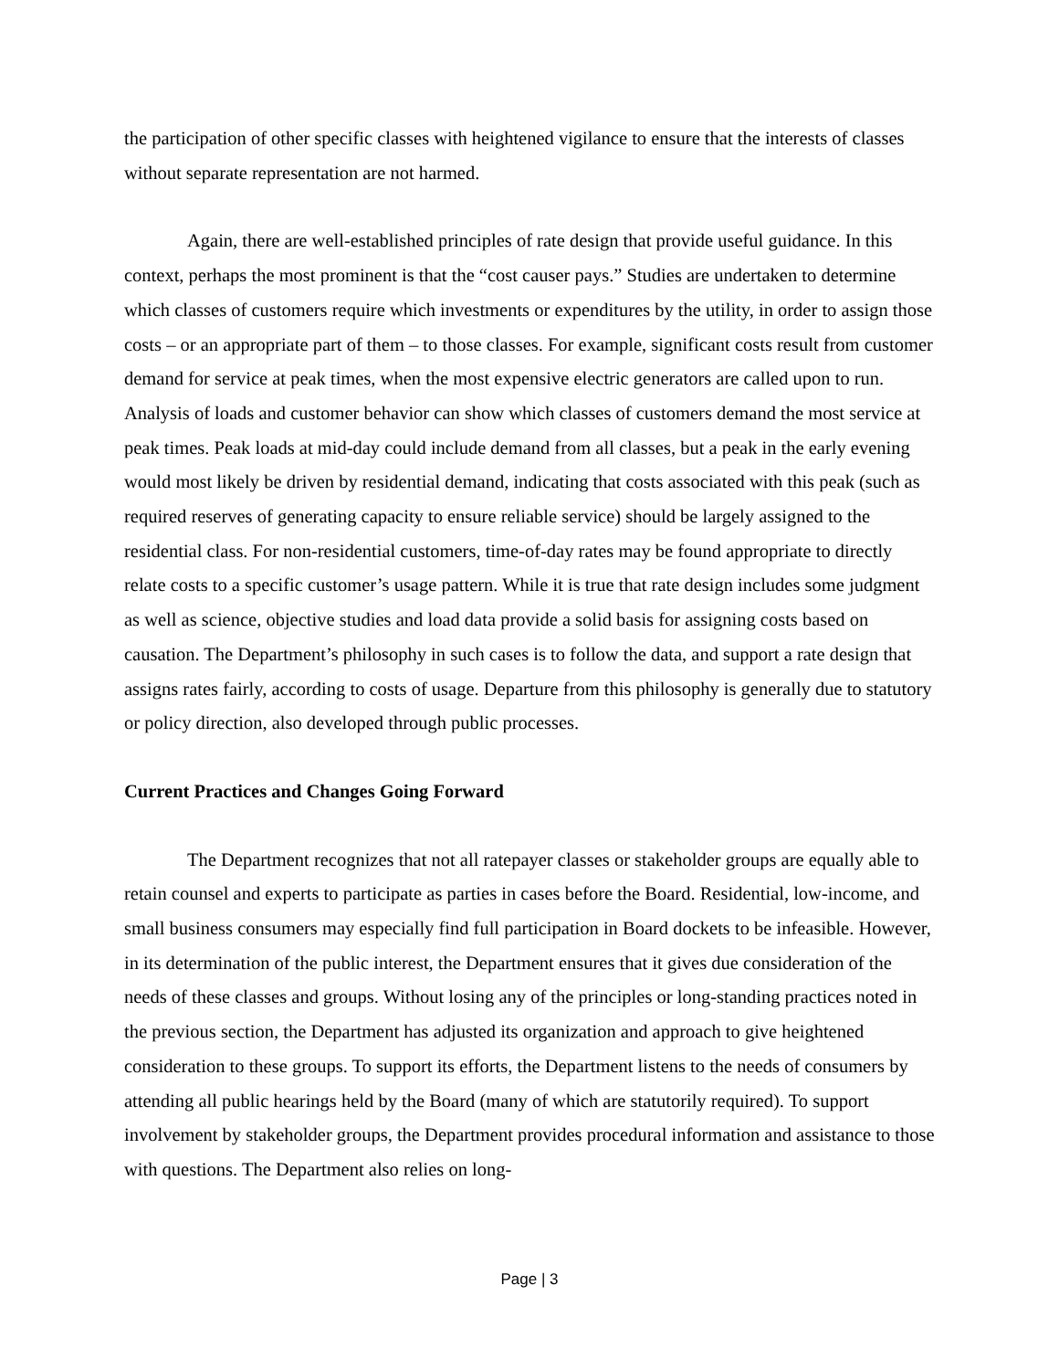the participation of other specific classes with heightened vigilance to ensure that the interests of classes without separate representation are not harmed.
Again, there are well-established principles of rate design that provide useful guidance. In this context, perhaps the most prominent is that the “cost causer pays.” Studies are undertaken to determine which classes of customers require which investments or expenditures by the utility, in order to assign those costs – or an appropriate part of them – to those classes. For example, significant costs result from customer demand for service at peak times, when the most expensive electric generators are called upon to run. Analysis of loads and customer behavior can show which classes of customers demand the most service at peak times. Peak loads at mid-day could include demand from all classes, but a peak in the early evening would most likely be driven by residential demand, indicating that costs associated with this peak (such as required reserves of generating capacity to ensure reliable service) should be largely assigned to the residential class. For non-residential customers, time-of-day rates may be found appropriate to directly relate costs to a specific customer’s usage pattern. While it is true that rate design includes some judgment as well as science, objective studies and load data provide a solid basis for assigning costs based on causation. The Department’s philosophy in such cases is to follow the data, and support a rate design that assigns rates fairly, according to costs of usage. Departure from this philosophy is generally due to statutory or policy direction, also developed through public processes.
Current Practices and Changes Going Forward
The Department recognizes that not all ratepayer classes or stakeholder groups are equally able to retain counsel and experts to participate as parties in cases before the Board. Residential, low-income, and small business consumers may especially find full participation in Board dockets to be infeasible. However, in its determination of the public interest, the Department ensures that it gives due consideration of the needs of these classes and groups. Without losing any of the principles or long-standing practices noted in the previous section, the Department has adjusted its organization and approach to give heightened consideration to these groups. To support its efforts, the Department listens to the needs of consumers by attending all public hearings held by the Board (many of which are statutorily required). To support involvement by stakeholder groups, the Department provides procedural information and assistance to those with questions. The Department also relies on long-
Page | 3